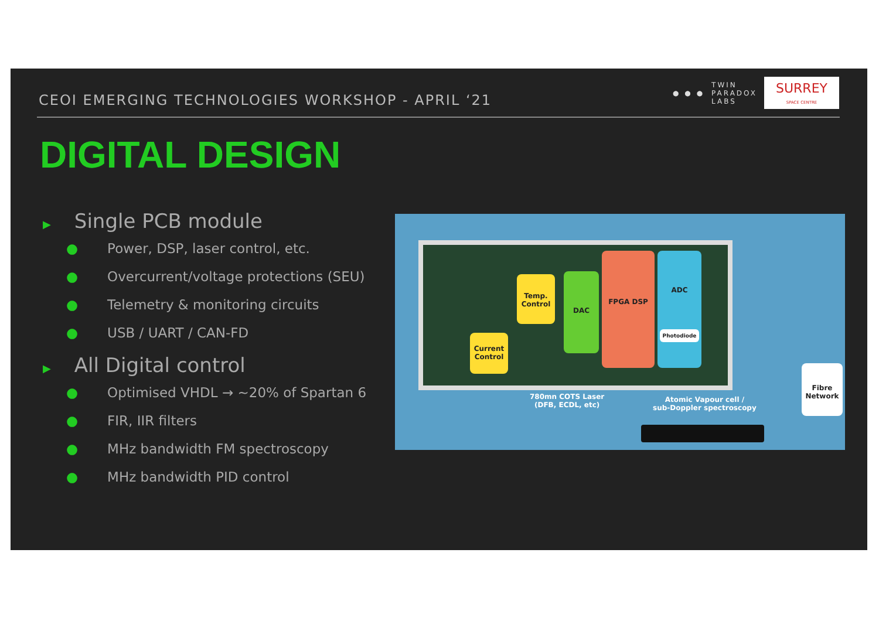CEOI EMERGING TECHNOLOGIES WORKSHOP - APRIL ‘21
● ● ●
TWIN
PARADOX
LABS
SURREY
SPACE CENTRE
DIGITAL DESIGN
▶ Single PCB module
● Power, DSP, laser control, etc.
● Overcurrent/voltage protections (SEU)
● Telemetry & monitoring circuits
● USB / UART / CAN-FD
▶ All Digital control
● Optimised VHDL → ~20% of Spartan 6
● FIR, IIR filters
● MHz bandwidth FM spectroscopy
● MHz bandwidth PID control
Temp. Control
Current Control
DAC
FPGA DSP
ADC
Photodiode
780mn COTS Laser
(DFB, ECDL, etc)
Atomic Vapour cell /
sub-Doppler spectroscopy
Fibre Network